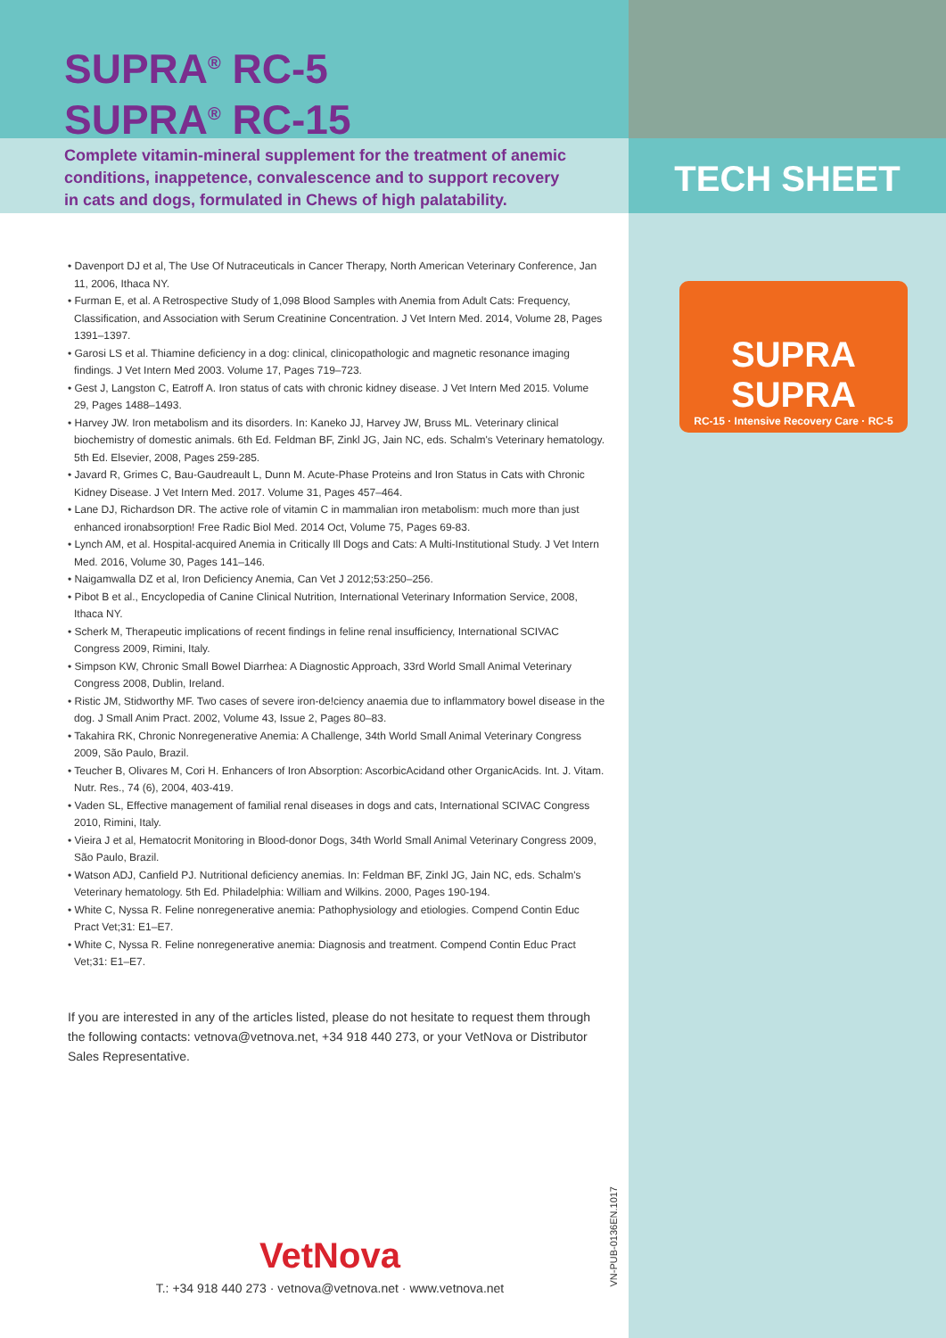TECH SHEET
SUPRA<sup>®</sup> RC-5
SUPRA<sup>®</sup> RC-15
Complete vitamin-mineral supplement for the treatment of anemic conditions, inappetence, convalescence and to support recovery in cats and dogs, formulated in Chews of high palatability.
• Davenport DJ et al, The Use Of Nutraceuticals in Cancer Therapy, North American Veterinary Conference, Jan 11, 2006, Ithaca NY.
• Furman E, et al. A Retrospective Study of 1,098 Blood Samples with Anemia from Adult Cats: Frequency, Classification, and Association with Serum Creatinine Concentration. J Vet Intern Med. 2014, Volume 28, Pages 1391–1397.
• Garosi LS et al. Thiamine deficiency in a dog: clinical, clinicopathologic and magnetic resonance imaging findings. J Vet Intern Med 2003. Volume 17, Pages 719–723.
• Gest J, Langston C, Eatroff A. Iron status of cats with chronic kidney disease. J Vet Intern Med 2015. Volume 29, Pages 1488–1493.
• Harvey JW. Iron metabolism and its disorders. In: Kaneko JJ, Harvey JW, Bruss ML. Veterinary clinical biochemistry of domestic animals. 6th Ed. Feldman BF, Zinkl JG, Jain NC, eds. Schalm's Veterinary hematology. 5th Ed. Elsevier, 2008, Pages 259-285.
• Javard R, Grimes C, Bau-Gaudreault L, Dunn M. Acute-Phase Proteins and Iron Status in Cats with Chronic Kidney Disease. J Vet Intern Med. 2017. Volume 31, Pages 457–464.
• Lane DJ, Richardson DR. The active role of vitamin C in mammalian iron metabolism: much more than just enhanced ironabsorption! Free Radic Biol Med. 2014 Oct, Volume 75, Pages 69-83.
• Lynch AM, et al. Hospital-acquired Anemia in Critically Ill Dogs and Cats: A Multi-Institutional Study. J Vet Intern Med. 2016, Volume 30, Pages 141–146.
• Naigamwalla DZ et al, Iron Deficiency Anemia, Can Vet J 2012;53:250–256.
• Pibot B et al., Encyclopedia of Canine Clinical Nutrition, International Veterinary Information Service, 2008, Ithaca NY.
• Scherk M, Therapeutic implications of recent findings in feline renal insufficiency, International SCIVAC Congress 2009, Rimini, Italy.
• Simpson KW, Chronic Small Bowel Diarrhea: A Diagnostic Approach, 33rd World Small Animal Veterinary Congress 2008, Dublin, Ireland.
• Ristic JM, Stidworthy MF. Two cases of severe iron-de!ciency anaemia due to inflammatory bowel disease in the dog. J Small Anim Pract. 2002, Volume 43, Issue 2, Pages 80–83.
• Takahira RK, Chronic Nonregenerative Anemia: A Challenge, 34th World Small Animal Veterinary Congress 2009, São Paulo, Brazil.
• Teucher B, Olivares M, Cori H. Enhancers of Iron Absorption: AscorbicAcidand other OrganicAcids. Int. J. Vitam. Nutr. Res., 74 (6), 2004, 403-419.
• Vaden SL, Effective management of familial renal diseases in dogs and cats, International SCIVAC Congress 2010, Rimini, Italy.
• Vieira J et al, Hematocrit Monitoring in Blood-donor Dogs, 34th World Small Animal Veterinary Congress 2009, São Paulo, Brazil.
• Watson ADJ, Canfield PJ. Nutritional deficiency anemias. In: Feldman BF, Zinkl JG, Jain NC, eds. Schalm's Veterinary hematology. 5th Ed. Philadelphia: William and Wilkins. 2000, Pages 190-194.
• White C, Nyssa R. Feline nonregenerative anemia: Pathophysiology and etiologies. Compend Contin Educ Pract Vet;31: E1–E7.
• White C, Nyssa R. Feline nonregenerative anemia: Diagnosis and treatment. Compend Contin Educ Pract Vet;31: E1–E7.
If you are interested in any of the articles listed, please do not hesitate to request them through the following contacts: vetnova@vetnova.net, +34 918 440 273, or your VetNova or Distributor Sales Representative.
SUPRA SUPRA
RC-15 · Intensive Recovery Care · RC-5
VetNova
T.: +34 918 440 273 · vetnova@vetnova.net · www.vetnova.net
VN-PUB-0136EN.1017